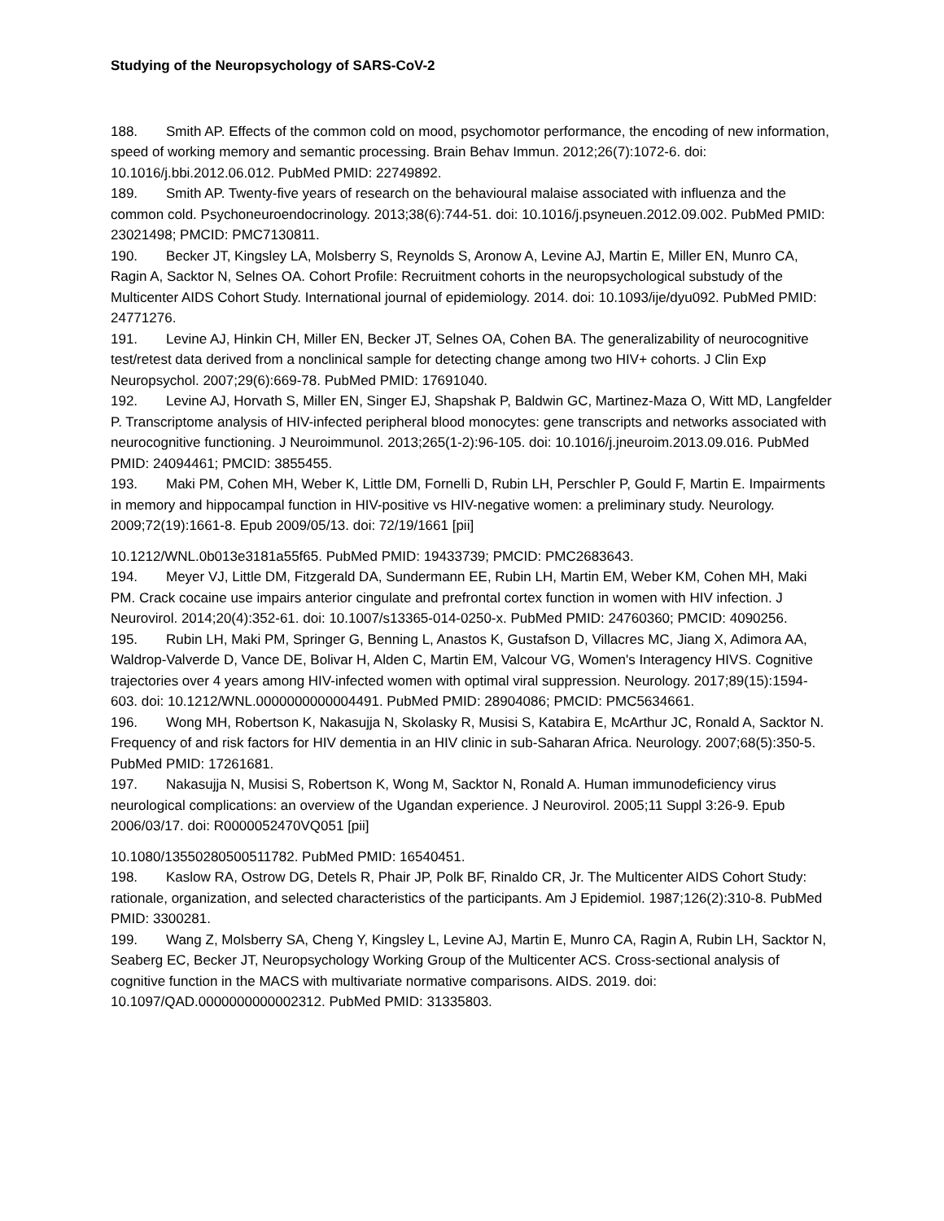Studying of the Neuropsychology of SARS-CoV-2
188. Smith AP. Effects of the common cold on mood, psychomotor performance, the encoding of new information, speed of working memory and semantic processing. Brain Behav Immun. 2012;26(7):1072-6. doi: 10.1016/j.bbi.2012.06.012. PubMed PMID: 22749892.
189. Smith AP. Twenty-five years of research on the behavioural malaise associated with influenza and the common cold. Psychoneuroendocrinology. 2013;38(6):744-51. doi: 10.1016/j.psyneuen.2012.09.002. PubMed PMID: 23021498; PMCID: PMC7130811.
190. Becker JT, Kingsley LA, Molsberry S, Reynolds S, Aronow A, Levine AJ, Martin E, Miller EN, Munro CA, Ragin A, Sacktor N, Selnes OA. Cohort Profile: Recruitment cohorts in the neuropsychological substudy of the Multicenter AIDS Cohort Study. International journal of epidemiology. 2014. doi: 10.1093/ije/dyu092. PubMed PMID: 24771276.
191. Levine AJ, Hinkin CH, Miller EN, Becker JT, Selnes OA, Cohen BA. The generalizability of neurocognitive test/retest data derived from a nonclinical sample for detecting change among two HIV+ cohorts. J Clin Exp Neuropsychol. 2007;29(6):669-78. PubMed PMID: 17691040.
192. Levine AJ, Horvath S, Miller EN, Singer EJ, Shapshak P, Baldwin GC, Martinez-Maza O, Witt MD, Langfelder P. Transcriptome analysis of HIV-infected peripheral blood monocytes: gene transcripts and networks associated with neurocognitive functioning. J Neuroimmunol. 2013;265(1-2):96-105. doi: 10.1016/j.jneuroim.2013.09.016. PubMed PMID: 24094461; PMCID: 3855455.
193. Maki PM, Cohen MH, Weber K, Little DM, Fornelli D, Rubin LH, Perschler P, Gould F, Martin E. Impairments in memory and hippocampal function in HIV-positive vs HIV-negative women: a preliminary study. Neurology. 2009;72(19):1661-8. Epub 2009/05/13. doi: 72/19/1661 [pii]
10.1212/WNL.0b013e3181a55f65. PubMed PMID: 19433739; PMCID: PMC2683643.
194. Meyer VJ, Little DM, Fitzgerald DA, Sundermann EE, Rubin LH, Martin EM, Weber KM, Cohen MH, Maki PM. Crack cocaine use impairs anterior cingulate and prefrontal cortex function in women with HIV infection. J Neurovirol. 2014;20(4):352-61. doi: 10.1007/s13365-014-0250-x. PubMed PMID: 24760360; PMCID: 4090256.
195. Rubin LH, Maki PM, Springer G, Benning L, Anastos K, Gustafson D, Villacres MC, Jiang X, Adimora AA, Waldrop-Valverde D, Vance DE, Bolivar H, Alden C, Martin EM, Valcour VG, Women's Interagency HIVS. Cognitive trajectories over 4 years among HIV-infected women with optimal viral suppression. Neurology. 2017;89(15):1594-603. doi: 10.1212/WNL.0000000000004491. PubMed PMID: 28904086; PMCID: PMC5634661.
196. Wong MH, Robertson K, Nakasujja N, Skolasky R, Musisi S, Katabira E, McArthur JC, Ronald A, Sacktor N. Frequency of and risk factors for HIV dementia in an HIV clinic in sub-Saharan Africa. Neurology. 2007;68(5):350-5. PubMed PMID: 17261681.
197. Nakasujja N, Musisi S, Robertson K, Wong M, Sacktor N, Ronald A. Human immunodeficiency virus neurological complications: an overview of the Ugandan experience. J Neurovirol. 2005;11 Suppl 3:26-9. Epub 2006/03/17. doi: R0000052470VQ051 [pii]
10.1080/13550280500511782. PubMed PMID: 16540451.
198. Kaslow RA, Ostrow DG, Detels R, Phair JP, Polk BF, Rinaldo CR, Jr. The Multicenter AIDS Cohort Study: rationale, organization, and selected characteristics of the participants. Am J Epidemiol. 1987;126(2):310-8. PubMed PMID: 3300281.
199. Wang Z, Molsberry SA, Cheng Y, Kingsley L, Levine AJ, Martin E, Munro CA, Ragin A, Rubin LH, Sacktor N, Seaberg EC, Becker JT, Neuropsychology Working Group of the Multicenter ACS. Cross-sectional analysis of cognitive function in the MACS with multivariate normative comparisons. AIDS. 2019. doi: 10.1097/QAD.0000000000002312. PubMed PMID: 31335803.